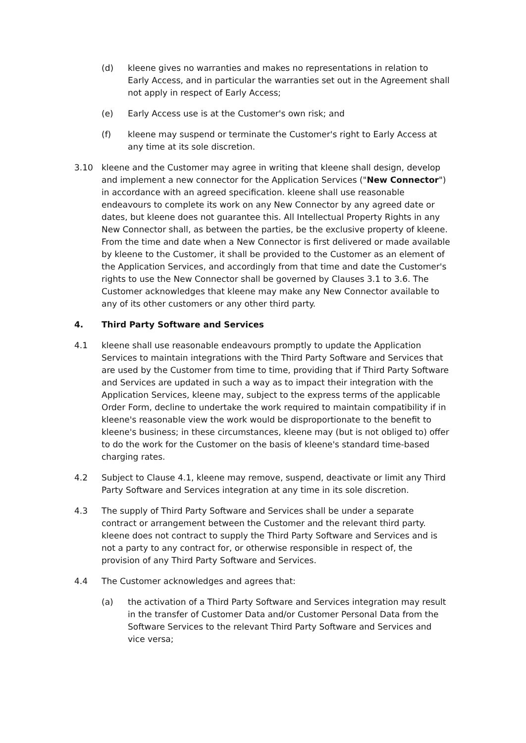(d) kleene gives no warranties and makes no representations in relation to Early Access, and in particular the warranties set out in the Agreement shall not apply in respect of Early Access;
(e) Early Access use is at the Customer's own risk; and
(f) kleene may suspend or terminate the Customer's right to Early Access at any time at its sole discretion.
3.10 kleene and the Customer may agree in writing that kleene shall design, develop and implement a new connector for the Application Services ("New Connector") in accordance with an agreed specification. kleene shall use reasonable endeavours to complete its work on any New Connector by any agreed date or dates, but kleene does not guarantee this. All Intellectual Property Rights in any New Connector shall, as between the parties, be the exclusive property of kleene. From the time and date when a New Connector is first delivered or made available by kleene to the Customer, it shall be provided to the Customer as an element of the Application Services, and accordingly from that time and date the Customer's rights to use the New Connector shall be governed by Clauses 3.1 to 3.6. The Customer acknowledges that kleene may make any New Connector available to any of its other customers or any other third party.
4. Third Party Software and Services
4.1 kleene shall use reasonable endeavours promptly to update the Application Services to maintain integrations with the Third Party Software and Services that are used by the Customer from time to time, providing that if Third Party Software and Services are updated in such a way as to impact their integration with the Application Services, kleene may, subject to the express terms of the applicable Order Form, decline to undertake the work required to maintain compatibility if in kleene's reasonable view the work would be disproportionate to the benefit to kleene's business; in these circumstances, kleene may (but is not obliged to) offer to do the work for the Customer on the basis of kleene's standard time-based charging rates.
4.2 Subject to Clause 4.1, kleene may remove, suspend, deactivate or limit any Third Party Software and Services integration at any time in its sole discretion.
4.3 The supply of Third Party Software and Services shall be under a separate contract or arrangement between the Customer and the relevant third party. kleene does not contract to supply the Third Party Software and Services and is not a party to any contract for, or otherwise responsible in respect of, the provision of any Third Party Software and Services.
4.4 The Customer acknowledges and agrees that:
(a) the activation of a Third Party Software and Services integration may result in the transfer of Customer Data and/or Customer Personal Data from the Software Services to the relevant Third Party Software and Services and vice versa;